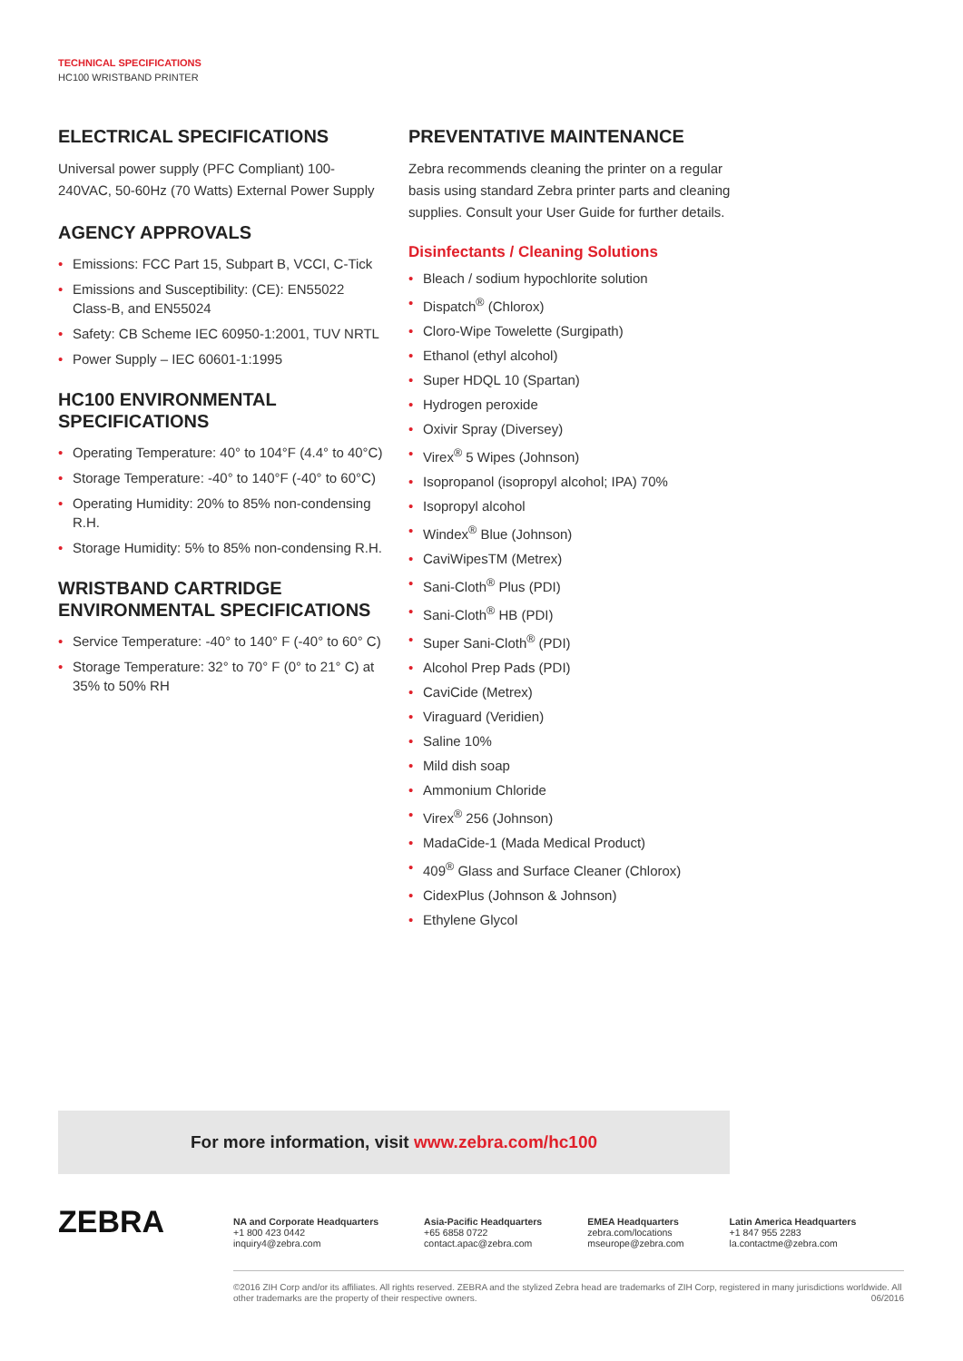TECHNICAL SPECIFICATIONS
HC100 WRISTBAND PRINTER
ELECTRICAL SPECIFICATIONS
Universal power supply (PFC Compliant) 100-240VAC, 50-60Hz (70 Watts) External Power Supply
AGENCY APPROVALS
• Emissions: FCC Part 15, Subpart B, VCCI, C-Tick
• Emissions and Susceptibility: (CE): EN55022 Class-B, and EN55024
• Safety: CB Scheme IEC 60950-1:2001, TUV NRTL
• Power Supply – IEC 60601-1:1995
HC100 ENVIRONMENTAL SPECIFICATIONS
• Operating Temperature: 40° to 104°F (4.4° to 40°C)
• Storage Temperature: -40° to 140°F (-40° to 60°C)
• Operating Humidity: 20% to 85% non-condensing R.H.
• Storage Humidity: 5% to 85% non-condensing R.H.
WRISTBAND CARTRIDGE ENVIRONMENTAL SPECIFICATIONS
• Service Temperature: -40° to 140° F (-40° to 60° C)
• Storage Temperature: 32° to 70° F (0° to 21° C) at 35% to 50% RH
PREVENTATIVE MAINTENANCE
Zebra recommends cleaning the printer on a regular basis using standard Zebra printer parts and cleaning supplies. Consult your User Guide for further details.
Disinfectants / Cleaning Solutions
• Bleach / sodium hypochlorite solution
• Dispatch<sup>®</sup> (Chlorox)
• Cloro-Wipe Towelette (Surgipath)
• Ethanol (ethyl alcohol)
• Super HDQL 10 (Spartan)
• Hydrogen peroxide
• Oxivir Spray (Diversey)
• Virex<sup>®</sup> 5 Wipes (Johnson)
• Isopropanol (isopropyl alcohol; IPA) 70%
• Isopropyl alcohol
• Windex<sup>®</sup> Blue (Johnson)
• CaviWipesTM (Metrex)
• Sani-Cloth<sup>®</sup> Plus (PDI)
• Sani-Cloth<sup>®</sup> HB (PDI)
• Super Sani-Cloth<sup>®</sup> (PDI)
• Alcohol Prep Pads (PDI)
• CaviCide (Metrex)
• Viraguard (Veridien)
• Saline 10%
• Mild dish soap
• Ammonium Chloride
• Virex<sup>®</sup> 256 (Johnson)
• MadaCide-1 (Mada Medical Product)
• 409<sup>®</sup> Glass and Surface Cleaner (Chlorox)
• CidexPlus (Johnson & Johnson)
• Ethylene Glycol
For more information, visit www.zebra.com/hc100
ZEBRA
NA and Corporate Headquarters
+1 800 423 0442
inquiry4@zebra.com
Asia-Pacific Headquarters
+65 6858 0722
contact.apac@zebra.com
EMEA Headquarters
zebra.com/locations
mseurope@zebra.com
Latin America Headquarters
+1 847 955 2283
la.contactme@zebra.com
©2016 ZIH Corp and/or its affiliates. All rights reserved. ZEBRA and the stylized Zebra head are trademarks of ZIH Corp, registered in many jurisdictions worldwide. All other trademarks are the property of their respective owners. 06/2016